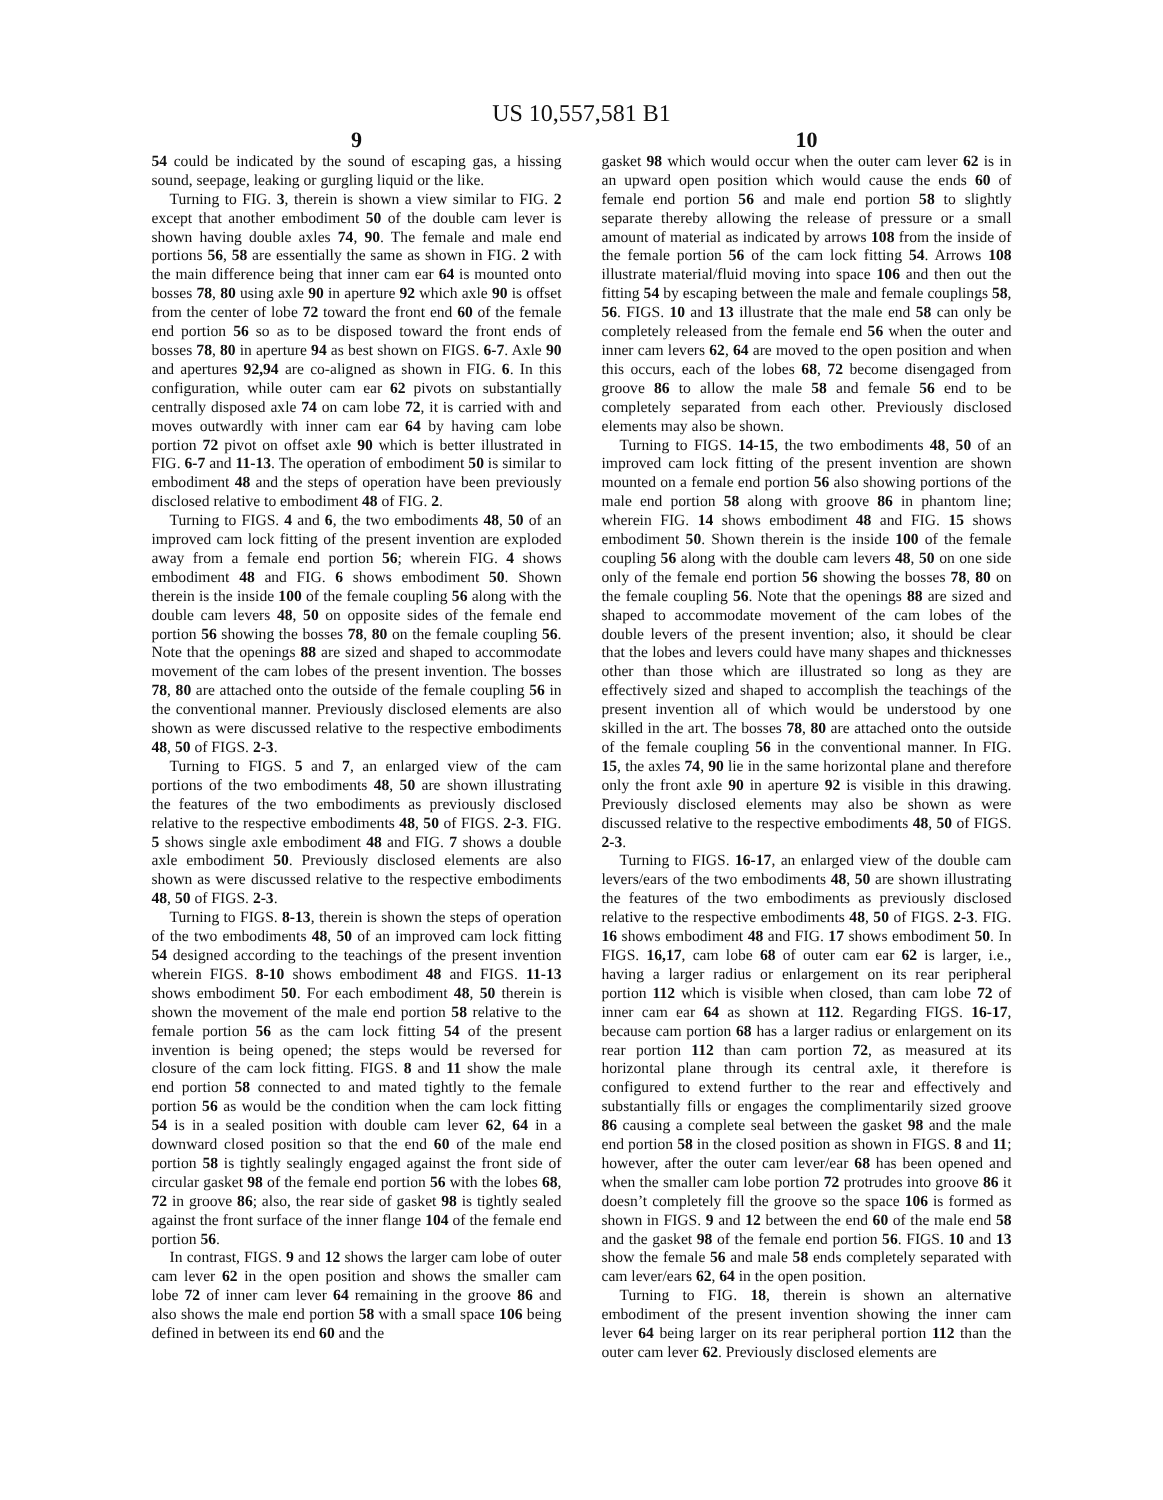US 10,557,581 B1
9
54 could be indicated by the sound of escaping gas, a hissing sound, seepage, leaking or gurgling liquid or the like.
Turning to FIG. 3, therein is shown a view similar to FIG. 2 except that another embodiment 50 of the double cam lever is shown having double axles 74, 90. The female and male end portions 56, 58 are essentially the same as shown in FIG. 2 with the main difference being that inner cam ear 64 is mounted onto bosses 78, 80 using axle 90 in aperture 92 which axle 90 is offset from the center of lobe 72 toward the front end 60 of the female end portion 56 so as to be disposed toward the front ends of bosses 78, 80 in aperture 94 as best shown on FIGS. 6-7. Axle 90 and apertures 92,94 are co-aligned as shown in FIG. 6. In this configuration, while outer cam ear 62 pivots on substantially centrally disposed axle 74 on cam lobe 72, it is carried with and moves outwardly with inner cam ear 64 by having cam lobe portion 72 pivot on offset axle 90 which is better illustrated in FIG. 6-7 and 11-13. The operation of embodiment 50 is similar to embodiment 48 and the steps of operation have been previously disclosed relative to embodiment 48 of FIG. 2.
Turning to FIGS. 4 and 6, the two embodiments 48, 50 of an improved cam lock fitting of the present invention are exploded away from a female end portion 56; wherein FIG. 4 shows embodiment 48 and FIG. 6 shows embodiment 50. Shown therein is the inside 100 of the female coupling 56 along with the double cam levers 48, 50 on opposite sides of the female end portion 56 showing the bosses 78, 80 on the female coupling 56. Note that the openings 88 are sized and shaped to accommodate movement of the cam lobes of the present invention. The bosses 78, 80 are attached onto the outside of the female coupling 56 in the conventional manner. Previously disclosed elements are also shown as were discussed relative to the respective embodiments 48, 50 of FIGS. 2-3.
Turning to FIGS. 5 and 7, an enlarged view of the cam portions of the two embodiments 48, 50 are shown illustrating the features of the two embodiments as previously disclosed relative to the respective embodiments 48, 50 of FIGS. 2-3. FIG. 5 shows single axle embodiment 48 and FIG. 7 shows a double axle embodiment 50. Previously disclosed elements are also shown as were discussed relative to the respective embodiments 48, 50 of FIGS. 2-3.
Turning to FIGS. 8-13, therein is shown the steps of operation of the two embodiments 48, 50 of an improved cam lock fitting 54 designed according to the teachings of the present invention wherein FIGS. 8-10 shows embodiment 48 and FIGS. 11-13 shows embodiment 50. For each embodiment 48, 50 therein is shown the movement of the male end portion 58 relative to the female portion 56 as the cam lock fitting 54 of the present invention is being opened; the steps would be reversed for closure of the cam lock fitting. FIGS. 8 and 11 show the male end portion 58 connected to and mated tightly to the female portion 56 as would be the condition when the cam lock fitting 54 is in a sealed position with double cam lever 62, 64 in a downward closed position so that the end 60 of the male end portion 58 is tightly sealingly engaged against the front side of circular gasket 98 of the female end portion 56 with the lobes 68, 72 in groove 86; also, the rear side of gasket 98 is tightly sealed against the front surface of the inner flange 104 of the female end portion 56.
In contrast, FIGS. 9 and 12 shows the larger cam lobe of outer cam lever 62 in the open position and shows the smaller cam lobe 72 of inner cam lever 64 remaining in the groove 86 and also shows the male end portion 58 with a small space 106 being defined in between its end 60 and the
10
gasket 98 which would occur when the outer cam lever 62 is in an upward open position which would cause the ends 60 of female end portion 56 and male end portion 58 to slightly separate thereby allowing the release of pressure or a small amount of material as indicated by arrows 108 from the inside of the female portion 56 of the cam lock fitting 54. Arrows 108 illustrate material/fluid moving into space 106 and then out the fitting 54 by escaping between the male and female couplings 58, 56. FIGS. 10 and 13 illustrate that the male end 58 can only be completely released from the female end 56 when the outer and inner cam levers 62, 64 are moved to the open position and when this occurs, each of the lobes 68, 72 become disengaged from groove 86 to allow the male 58 and female 56 end to be completely separated from each other. Previously disclosed elements may also be shown.
Turning to FIGS. 14-15, the two embodiments 48, 50 of an improved cam lock fitting of the present invention are shown mounted on a female end portion 56 also showing portions of the male end portion 58 along with groove 86 in phantom line; wherein FIG. 14 shows embodiment 48 and FIG. 15 shows embodiment 50. Shown therein is the inside 100 of the female coupling 56 along with the double cam levers 48, 50 on one side only of the female end portion 56 showing the bosses 78, 80 on the female coupling 56. Note that the openings 88 are sized and shaped to accommodate movement of the cam lobes of the double levers of the present invention; also, it should be clear that the lobes and levers could have many shapes and thicknesses other than those which are illustrated so long as they are effectively sized and shaped to accomplish the teachings of the present invention all of which would be understood by one skilled in the art. The bosses 78, 80 are attached onto the outside of the female coupling 56 in the conventional manner. In FIG. 15, the axles 74, 90 lie in the same horizontal plane and therefore only the front axle 90 in aperture 92 is visible in this drawing. Previously disclosed elements may also be shown as were discussed relative to the respective embodiments 48, 50 of FIGS. 2-3.
Turning to FIGS. 16-17, an enlarged view of the double cam levers/ears of the two embodiments 48, 50 are shown illustrating the features of the two embodiments as previously disclosed relative to the respective embodiments 48, 50 of FIGS. 2-3. FIG. 16 shows embodiment 48 and FIG. 17 shows embodiment 50. In FIGS. 16,17, cam lobe 68 of outer cam ear 62 is larger, i.e., having a larger radius or enlargement on its rear peripheral portion 112 which is visible when closed, than cam lobe 72 of inner cam ear 64 as shown at 112. Regarding FIGS. 16-17, because cam portion 68 has a larger radius or enlargement on its rear portion 112 than cam portion 72, as measured at its horizontal plane through its central axle, it therefore is configured to extend further to the rear and effectively and substantially fills or engages the complimentarily sized groove 86 causing a complete seal between the gasket 98 and the male end portion 58 in the closed position as shown in FIGS. 8 and 11; however, after the outer cam lever/ear 68 has been opened and when the smaller cam lobe portion 72 protrudes into groove 86 it doesn’t completely fill the groove so the space 106 is formed as shown in FIGS. 9 and 12 between the end 60 of the male end 58 and the gasket 98 of the female end portion 56. FIGS. 10 and 13 show the female 56 and male 58 ends completely separated with cam lever/ears 62, 64 in the open position.
Turning to FIG. 18, therein is shown an alternative embodiment of the present invention showing the inner cam lever 64 being larger on its rear peripheral portion 112 than the outer cam lever 62. Previously disclosed elements are